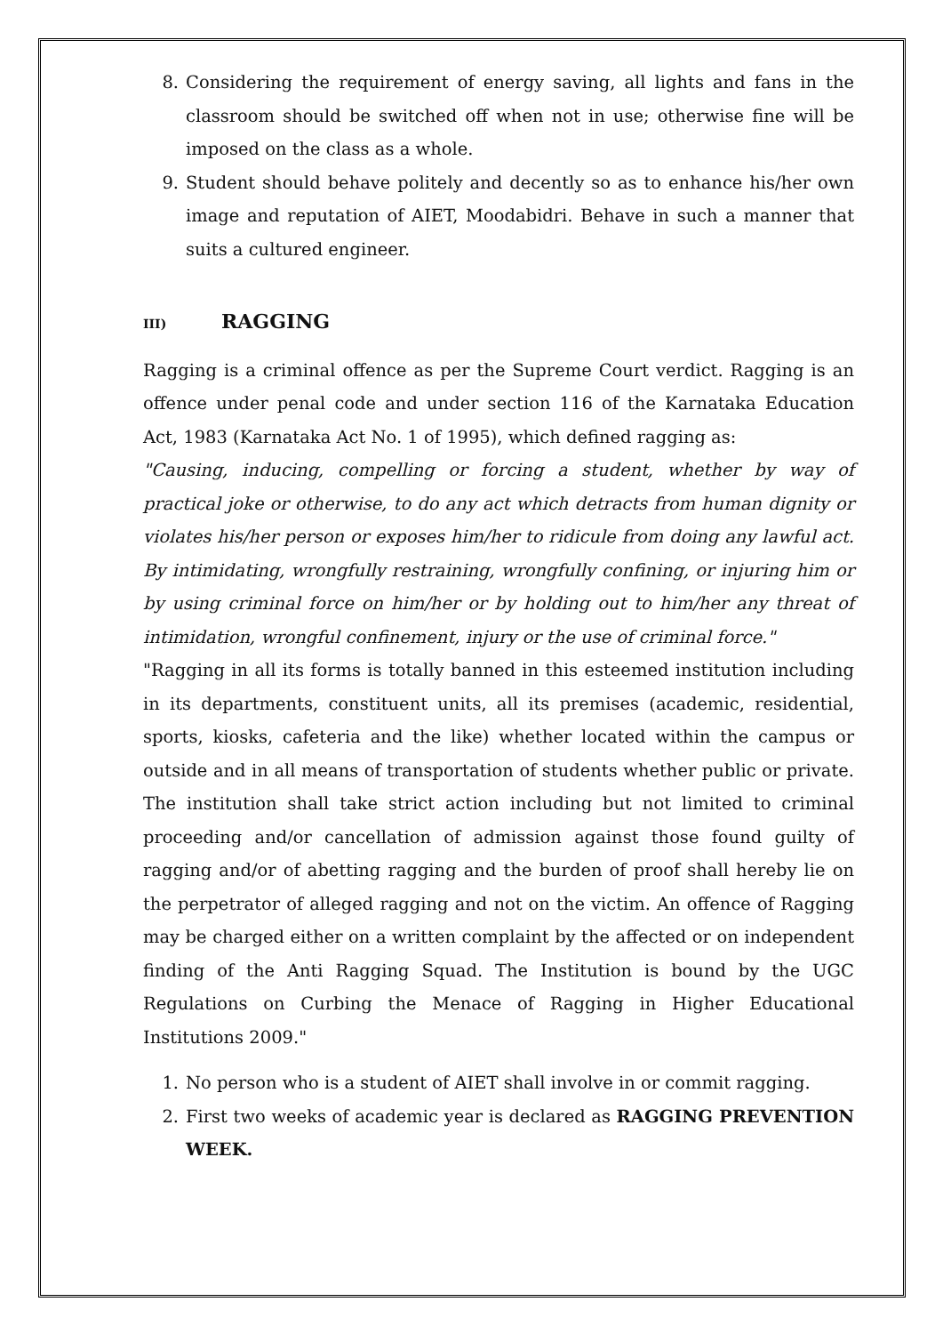8. Considering the requirement of energy saving, all lights and fans in the classroom should be switched off when not in use; otherwise fine will be imposed on the class as a whole.
9. Student should behave politely and decently so as to enhance his/her own image and reputation of AIET, Moodabidri. Behave in such a manner that suits a cultured engineer.
III) RAGGING
Ragging is a criminal offence as per the Supreme Court verdict. Ragging is an offence under penal code and under section 116 of the Karnataka Education Act, 1983 (Karnataka Act No. 1 of 1995), which defined ragging as:
"Causing, inducing, compelling or forcing a student, whether by way of practical joke or otherwise, to do any act which detracts from human dignity or violates his/her person or exposes him/her to ridicule from doing any lawful act. By intimidating, wrongfully restraining, wrongfully confining, or injuring him or by using criminal force on him/her or by holding out to him/her any threat of intimidation, wrongful confinement, injury or the use of criminal force."
"Ragging in all its forms is totally banned in this esteemed institution including in its departments, constituent units, all its premises (academic, residential, sports, kiosks, cafeteria and the like) whether located within the campus or outside and in all means of transportation of students whether public or private. The institution shall take strict action including but not limited to criminal proceeding and/or cancellation of admission against those found guilty of ragging and/or of abetting ragging and the burden of proof shall hereby lie on the perpetrator of alleged ragging and not on the victim. An offence of Ragging may be charged either on a written complaint by the affected or on independent finding of the Anti Ragging Squad. The Institution is bound by the UGC Regulations on Curbing the Menace of Ragging in Higher Educational Institutions 2009."
1. No person who is a student of AIET shall involve in or commit ragging.
2. First two weeks of academic year is declared as RAGGING PREVENTION WEEK.